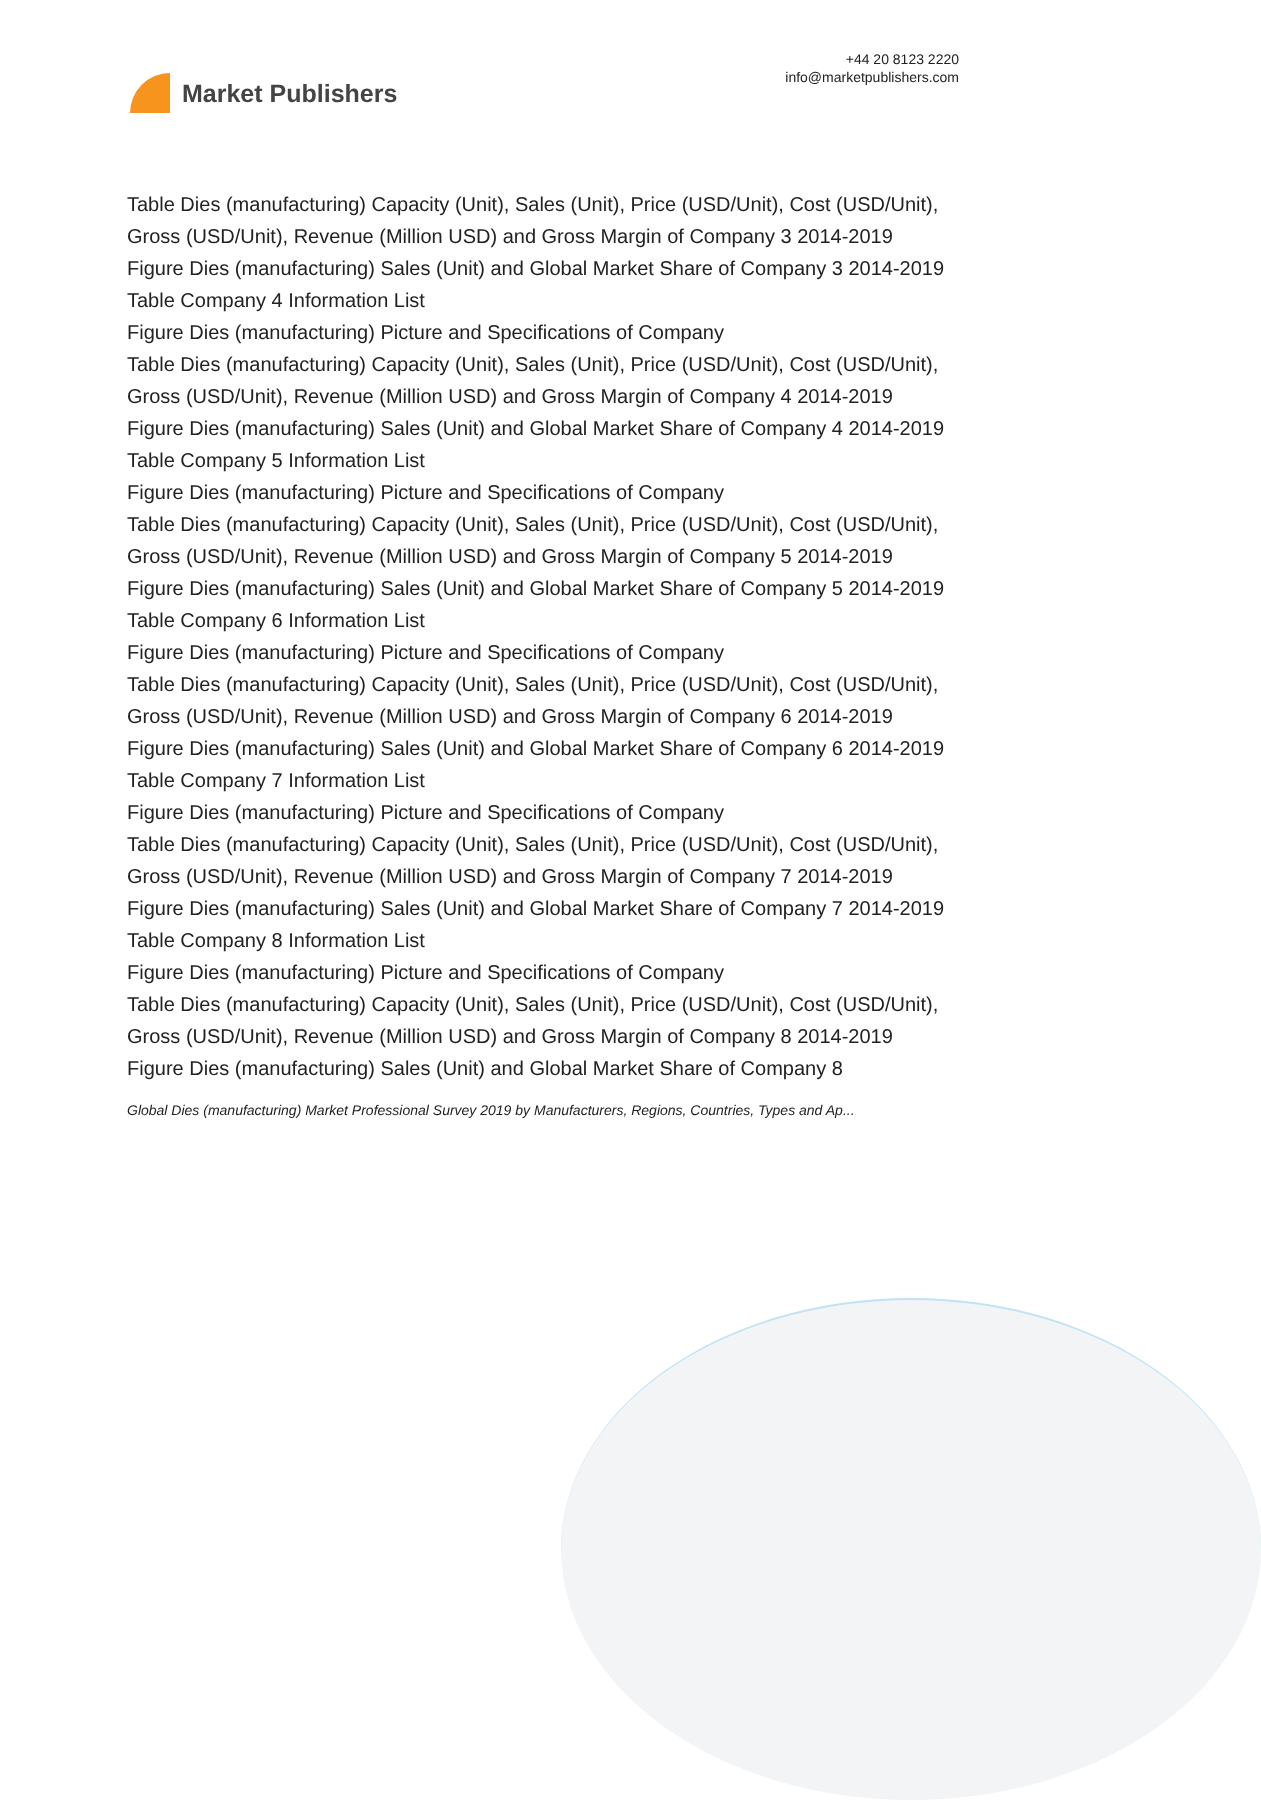Market Publishers
+44 20 8123 2220
info@marketpublishers.com
Table Dies (manufacturing) Capacity (Unit), Sales (Unit), Price (USD/Unit), Cost (USD/Unit), Gross (USD/Unit), Revenue (Million USD) and Gross Margin of Company 3 2014-2019
Figure Dies (manufacturing) Sales (Unit) and Global Market Share of Company 3 2014-2019
Table Company 4 Information List
Figure Dies (manufacturing) Picture and Specifications of Company
Table Dies (manufacturing) Capacity (Unit), Sales (Unit), Price (USD/Unit), Cost (USD/Unit), Gross (USD/Unit), Revenue (Million USD) and Gross Margin of Company 4 2014-2019
Figure Dies (manufacturing) Sales (Unit) and Global Market Share of Company 4 2014-2019
Table Company 5 Information List
Figure Dies (manufacturing) Picture and Specifications of Company
Table Dies (manufacturing) Capacity (Unit), Sales (Unit), Price (USD/Unit), Cost (USD/Unit), Gross (USD/Unit), Revenue (Million USD) and Gross Margin of Company 5 2014-2019
Figure Dies (manufacturing) Sales (Unit) and Global Market Share of Company 5 2014-2019
Table Company 6 Information List
Figure Dies (manufacturing) Picture and Specifications of Company
Table Dies (manufacturing) Capacity (Unit), Sales (Unit), Price (USD/Unit), Cost (USD/Unit), Gross (USD/Unit), Revenue (Million USD) and Gross Margin of Company 6 2014-2019
Figure Dies (manufacturing) Sales (Unit) and Global Market Share of Company 6 2014-2019
Table Company 7 Information List
Figure Dies (manufacturing) Picture and Specifications of Company
Table Dies (manufacturing) Capacity (Unit), Sales (Unit), Price (USD/Unit), Cost (USD/Unit), Gross (USD/Unit), Revenue (Million USD) and Gross Margin of Company 7 2014-2019
Figure Dies (manufacturing) Sales (Unit) and Global Market Share of Company 7 2014-2019
Table Company 8 Information List
Figure Dies (manufacturing) Picture and Specifications of Company
Table Dies (manufacturing) Capacity (Unit), Sales (Unit), Price (USD/Unit), Cost (USD/Unit), Gross (USD/Unit), Revenue (Million USD) and Gross Margin of Company 8 2014-2019
Figure Dies (manufacturing) Sales (Unit) and Global Market Share of Company 8
Global Dies (manufacturing) Market Professional Survey 2019 by Manufacturers, Regions, Countries, Types and Ap...